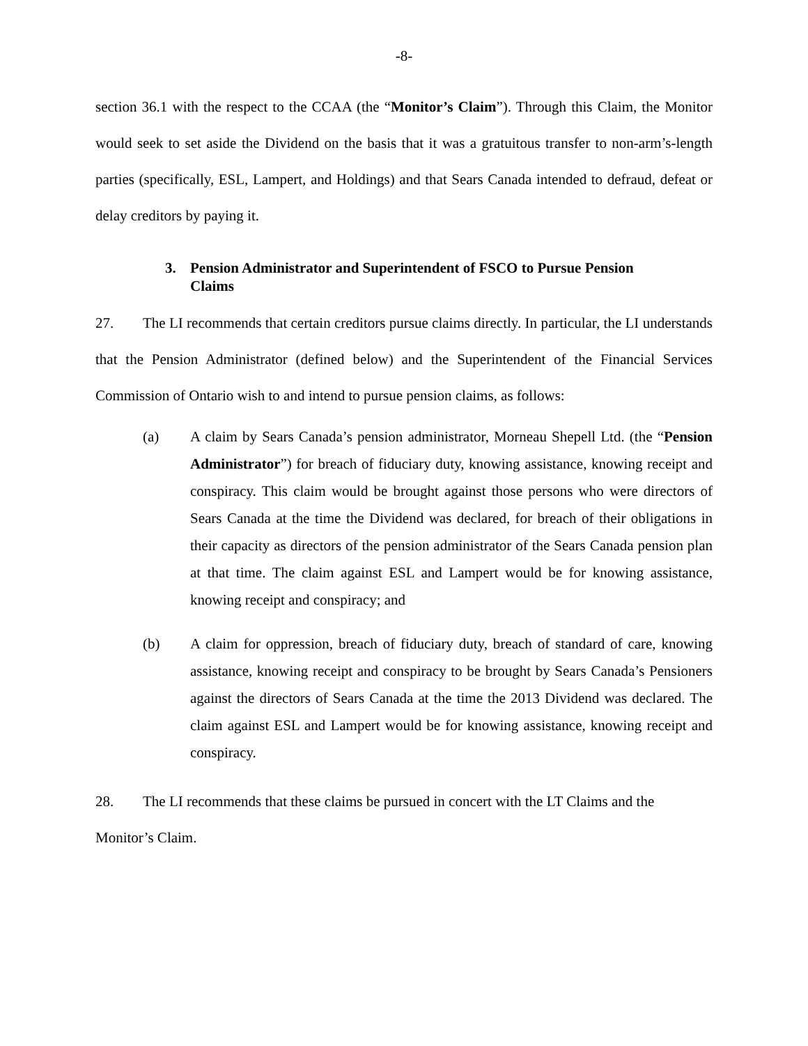-8-
section 36.1 with the respect to the CCAA (the “Monitor’s Claim”). Through this Claim, the Monitor would seek to set aside the Dividend on the basis that it was a gratuitous transfer to non-arm’s-length parties (specifically, ESL, Lampert, and Holdings) and that Sears Canada intended to defraud, defeat or delay creditors by paying it.
3. Pension Administrator and Superintendent of FSCO to Pursue Pension Claims
27. The LI recommends that certain creditors pursue claims directly. In particular, the LI understands that the Pension Administrator (defined below) and the Superintendent of the Financial Services Commission of Ontario wish to and intend to pursue pension claims, as follows:
(a) A claim by Sears Canada’s pension administrator, Morneau Shepell Ltd. (the “Pension Administrator”) for breach of fiduciary duty, knowing assistance, knowing receipt and conspiracy. This claim would be brought against those persons who were directors of Sears Canada at the time the Dividend was declared, for breach of their obligations in their capacity as directors of the pension administrator of the Sears Canada pension plan at that time. The claim against ESL and Lampert would be for knowing assistance, knowing receipt and conspiracy; and
(b) A claim for oppression, breach of fiduciary duty, breach of standard of care, knowing assistance, knowing receipt and conspiracy to be brought by Sears Canada’s Pensioners against the directors of Sears Canada at the time the 2013 Dividend was declared. The claim against ESL and Lampert would be for knowing assistance, knowing receipt and conspiracy.
28. The LI recommends that these claims be pursued in concert with the LT Claims and the
Monitor’s Claim.